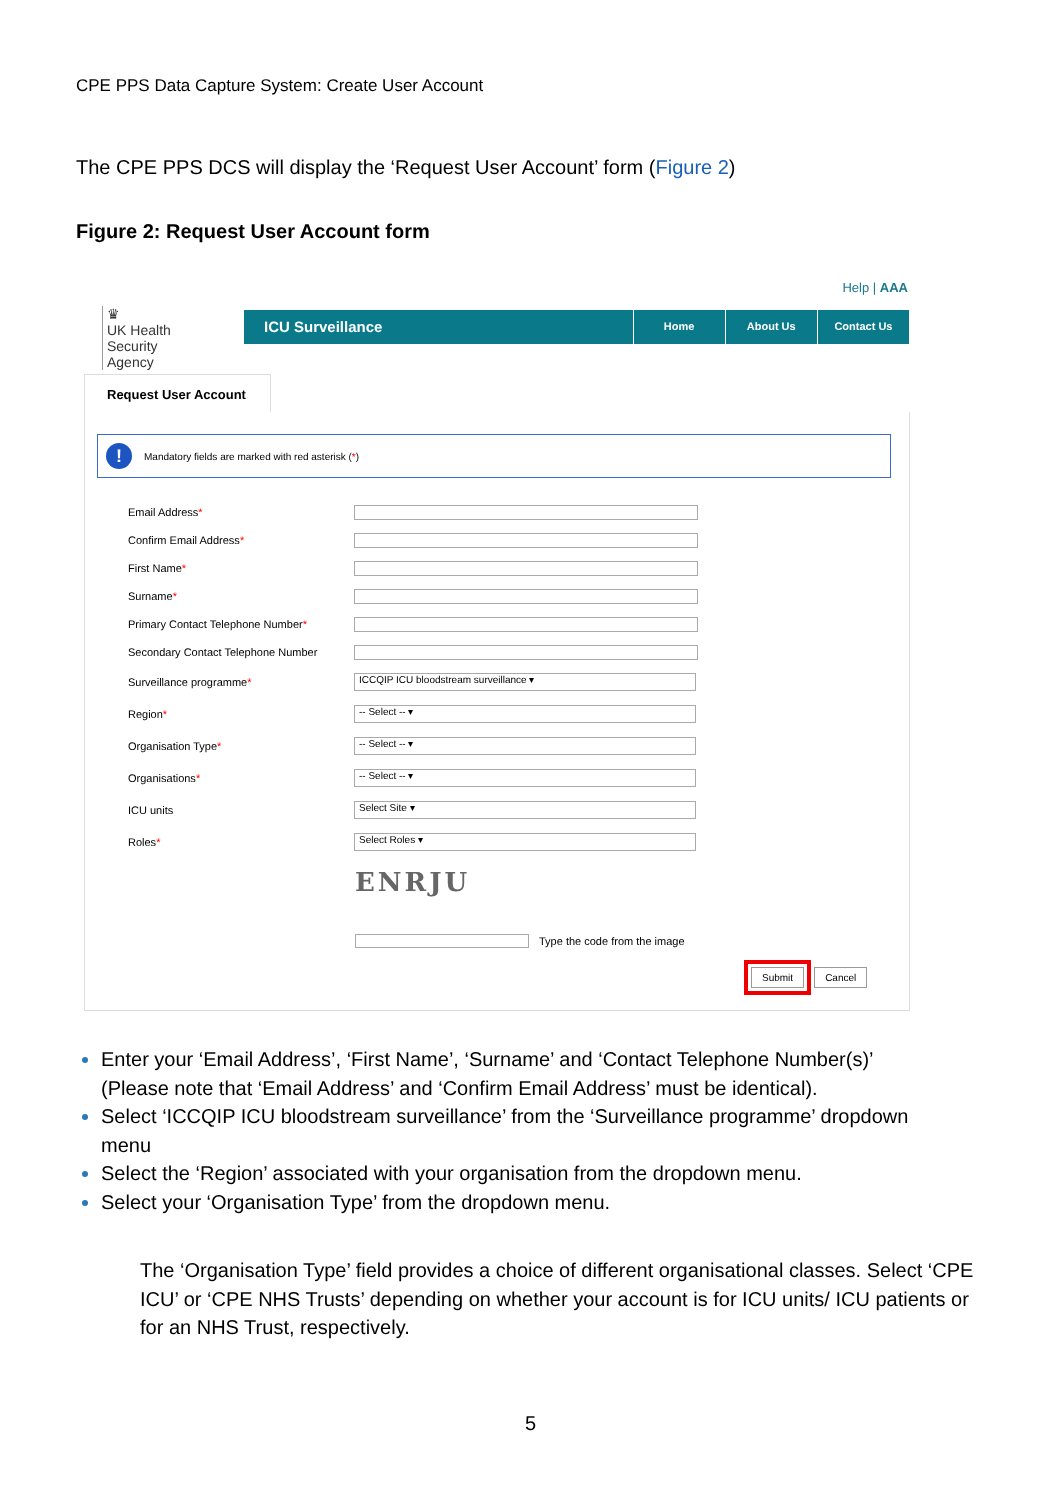CPE PPS Data Capture System: Create User Account
The CPE PPS DCS will display the ‘Request User Account’ form (Figure 2)
Figure 2: Request User Account form
♛
UK Health
Security
Agency
Help | AAA
ICU Surveillance
Home About Us Contact Us
Request User Account
!
Mandatory fields are marked with red asterisk (*)
Email Address*
Confirm Email Address*
First Name*
Surname*
Primary Contact Telephone Number*
Secondary Contact Telephone Number
Surveillance programme*
ICCQIP ICU bloodstream surveillance ▾
Region*
-- Select -- ▾
Organisation Type*
-- Select -- ▾
Organisations*
-- Select -- ▾
ICU units
Select Site ▾
Roles*
Select Roles ▾
ENRJU
Type the code from the image
Submit Cancel
Enter your ‘Email Address’, ‘First Name’, ‘Surname’ and ‘Contact Telephone Number(s)’ (Please note that ‘Email Address’ and ‘Confirm Email Address’ must be identical).
Select ‘ICCQIP ICU bloodstream surveillance’ from the ‘Surveillance programme’ dropdown menu
Select the ‘Region’ associated with your organisation from the dropdown menu.
Select your ‘Organisation Type’ from the dropdown menu.
The ‘Organisation Type’ field provides a choice of different organisational classes. Select ‘CPE ICU’ or ‘CPE NHS Trusts’ depending on whether your account is for ICU units/ ICU patients or for an NHS Trust, respectively.
5